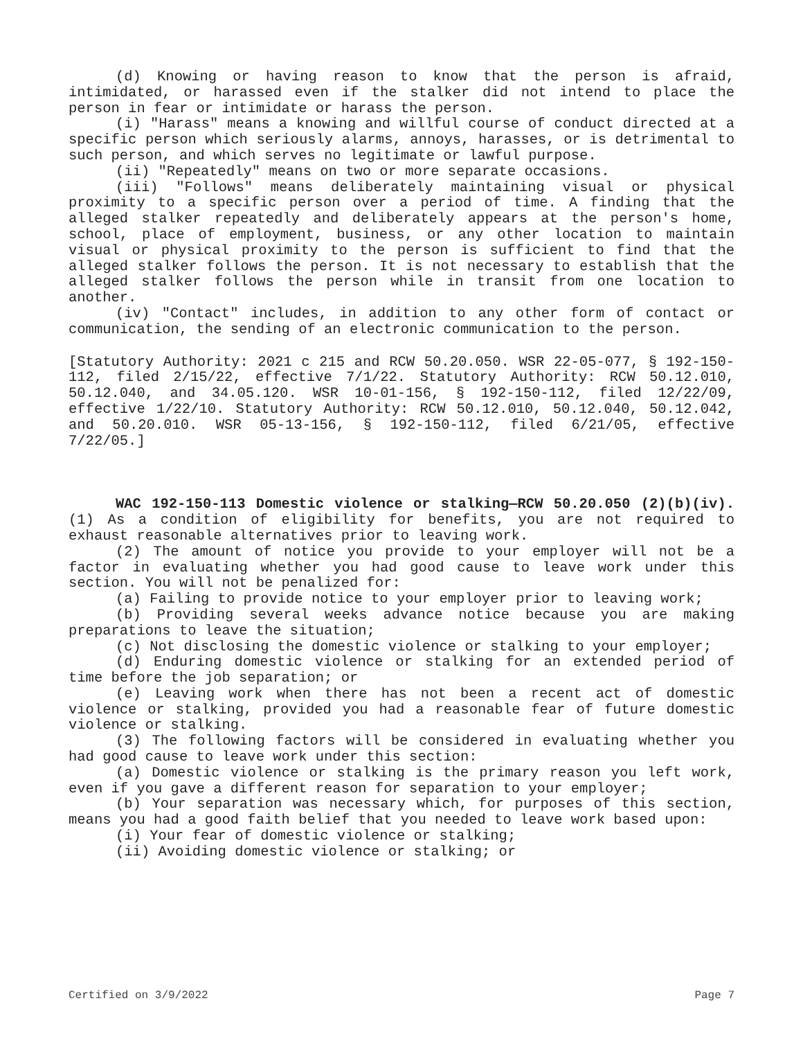(d) Knowing or having reason to know that the person is afraid, intimidated, or harassed even if the stalker did not intend to place the person in fear or intimidate or harass the person.
(i) "Harass" means a knowing and willful course of conduct directed at a specific person which seriously alarms, annoys, harasses, or is detrimental to such person, and which serves no legitimate or lawful purpose.
(ii) "Repeatedly" means on two or more separate occasions.
(iii) "Follows" means deliberately maintaining visual or physical proximity to a specific person over a period of time. A finding that the alleged stalker repeatedly and deliberately appears at the person's home, school, place of employment, business, or any other location to maintain visual or physical proximity to the person is sufficient to find that the alleged stalker follows the person. It is not necessary to establish that the alleged stalker follows the person while in transit from one location to another.
(iv) "Contact" includes, in addition to any other form of contact or communication, the sending of an electronic communication to the person.
[Statutory Authority: 2021 c 215 and RCW 50.20.050. WSR 22-05-077, § 192-150-112, filed 2/15/22, effective 7/1/22. Statutory Authority: RCW 50.12.010, 50.12.040, and 34.05.120. WSR 10-01-156, § 192-150-112, filed 12/22/09, effective 1/22/10. Statutory Authority: RCW 50.12.010, 50.12.040, 50.12.042, and 50.20.010. WSR 05-13-156, § 192-150-112, filed 6/21/05, effective 7/22/05.]
WAC 192-150-113 Domestic violence or stalking—RCW 50.20.050 (2)(b)(iv). (1) As a condition of eligibility for benefits, you are not required to exhaust reasonable alternatives prior to leaving work.
(2) The amount of notice you provide to your employer will not be a factor in evaluating whether you had good cause to leave work under this section. You will not be penalized for:
(a) Failing to provide notice to your employer prior to leaving work;
(b) Providing several weeks advance notice because you are making preparations to leave the situation;
(c) Not disclosing the domestic violence or stalking to your employer;
(d) Enduring domestic violence or stalking for an extended period of time before the job separation; or
(e) Leaving work when there has not been a recent act of domestic violence or stalking, provided you had a reasonable fear of future domestic violence or stalking.
(3) The following factors will be considered in evaluating whether you had good cause to leave work under this section:
(a) Domestic violence or stalking is the primary reason you left work, even if you gave a different reason for separation to your employer;
(b) Your separation was necessary which, for purposes of this section, means you had a good faith belief that you needed to leave work based upon:
(i) Your fear of domestic violence or stalking;
(ii) Avoiding domestic violence or stalking; or
Certified on 3/9/2022 Page 7